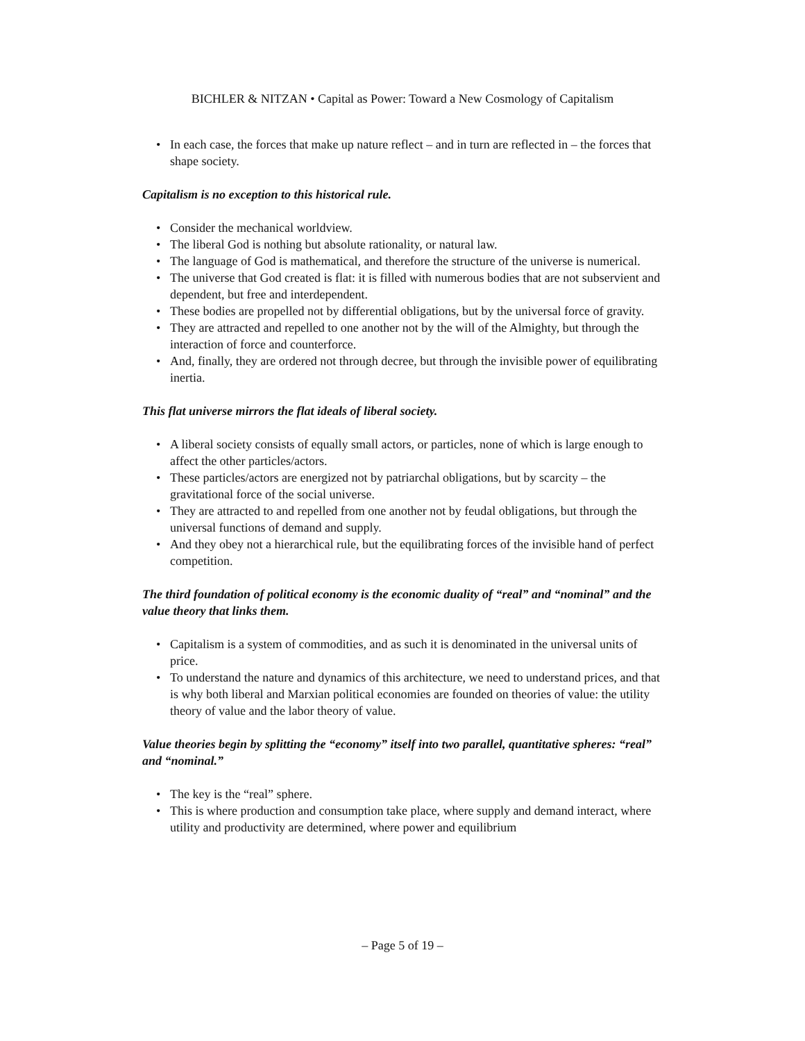BICHLER & NITZAN • Capital as Power: Toward a New Cosmology of Capitalism
• In each case, the forces that make up nature reflect – and in turn are reflected in – the forces that shape society.
Capitalism is no exception to this historical rule.
• Consider the mechanical worldview.
• The liberal God is nothing but absolute rationality, or natural law.
• The language of God is mathematical, and therefore the structure of the universe is numerical.
• The universe that God created is flat: it is filled with numerous bodies that are not subservient and dependent, but free and interdependent.
• These bodies are propelled not by differential obligations, but by the universal force of gravity.
• They are attracted and repelled to one another not by the will of the Almighty, but through the interaction of force and counterforce.
• And, finally, they are ordered not through decree, but through the invisible power of equilibrating inertia.
This flat universe mirrors the flat ideals of liberal society.
• A liberal society consists of equally small actors, or particles, none of which is large enough to affect the other particles/actors.
• These particles/actors are energized not by patriarchal obligations, but by scarcity – the gravitational force of the social universe.
• They are attracted to and repelled from one another not by feudal obligations, but through the universal functions of demand and supply.
• And they obey not a hierarchical rule, but the equilibrating forces of the invisible hand of perfect competition.
The third foundation of political economy is the economic duality of “real” and “nominal” and the value theory that links them.
• Capitalism is a system of commodities, and as such it is denominated in the universal units of price.
• To understand the nature and dynamics of this architecture, we need to understand prices, and that is why both liberal and Marxian political economies are founded on theories of value: the utility theory of value and the labor theory of value.
Value theories begin by splitting the “economy” itself into two parallel, quantitative spheres: “real” and “nominal.”
• The key is the “real” sphere.
• This is where production and consumption take place, where supply and demand interact, where utility and productivity are determined, where power and equilibrium
– Page 5 of 19 –